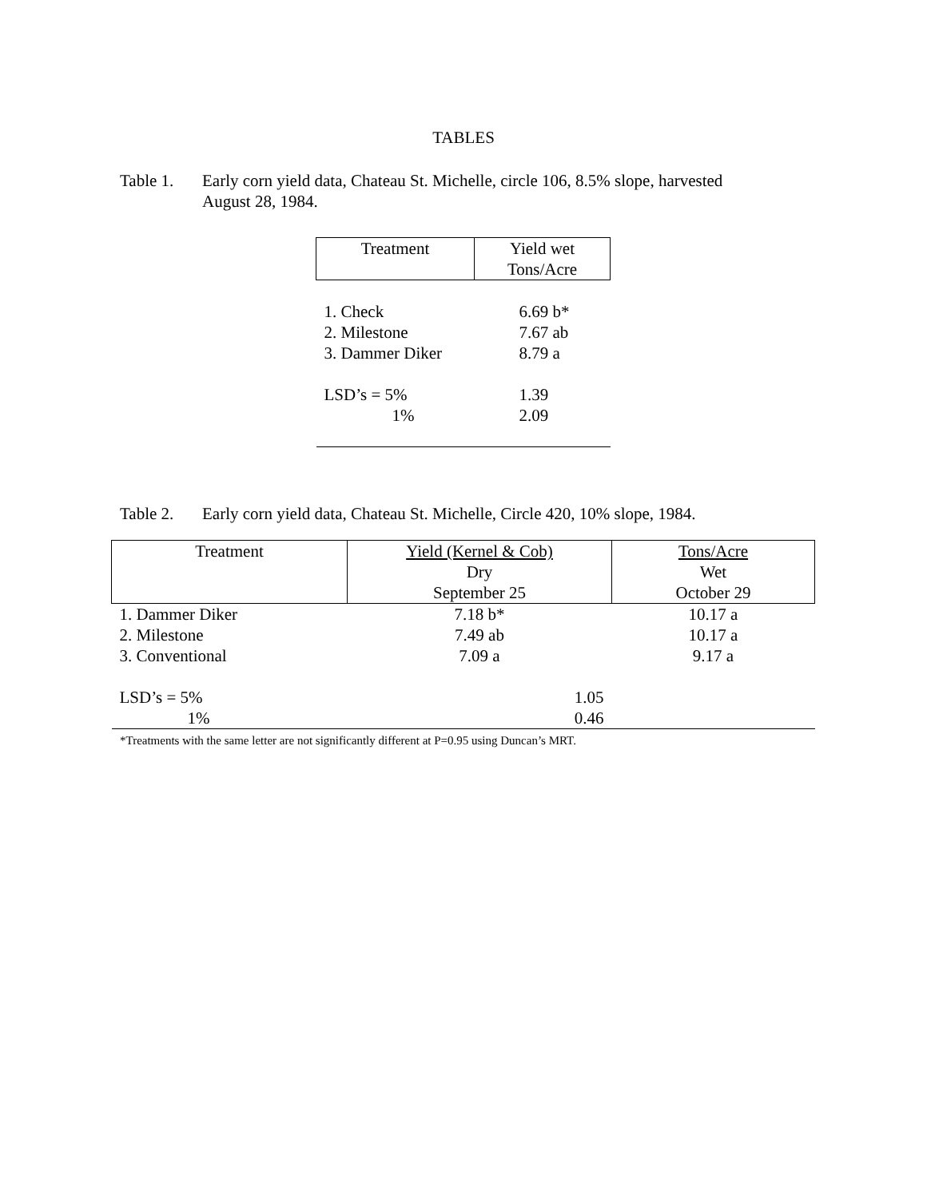TABLES
Table 1. Early corn yield data, Chateau St. Michelle, circle 106, 8.5% slope, harvested August 28, 1984.
| Treatment | Yield wet Tons/Acre |
| --- | --- |
| 1. Check | 6.69 b* |
| 2. Milestone | 7.67 ab |
| 3. Dammer Diker | 8.79 a |
| LSD’s = 5% | 1.39 |
| 1% | 2.09 |
Table 2. Early corn yield data, Chateau St. Michelle, Circle 420, 10% slope, 1984.
| Treatment | Yield (Kernel & Cob) Dry September 25 | Tons/Acre Wet October 29 |
| --- | --- | --- |
| 1. Dammer Diker | 7.18 b* | 10.17 a |
| 2. Milestone | 7.49 ab | 10.17 a |
| 3. Conventional | 7.09 a | 9.17 a |
| LSD’s = 5% | 1.05 | |
| 1% | 0.46 | |
*Treatments with the same letter are not significantly different at P=0.95 using Duncan’s MRT.